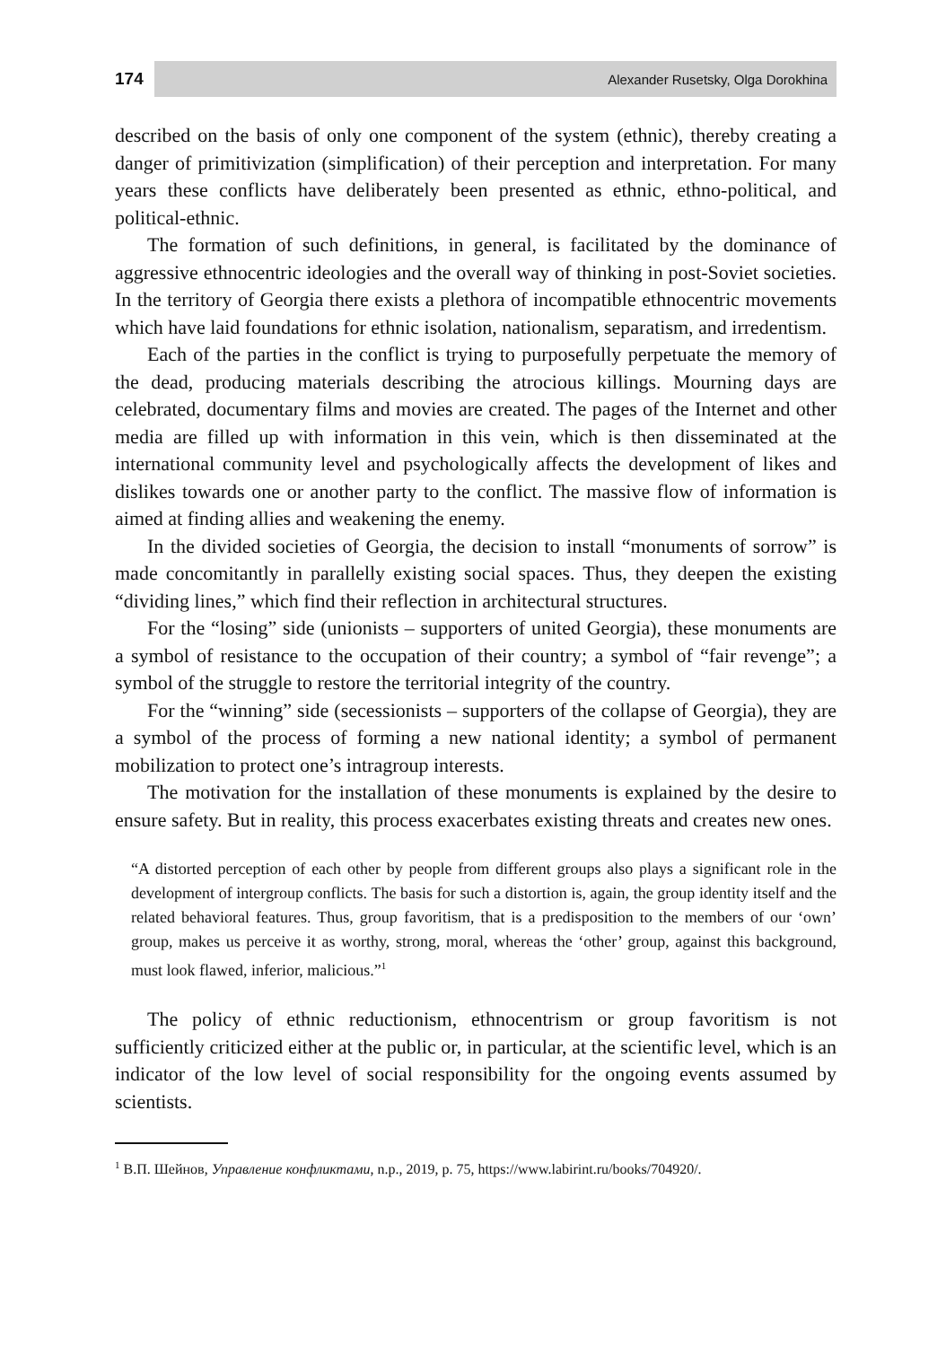174
Alexander Rusetsky, Olga Dorokhina
described on the basis of only one component of the system (ethnic), thereby creating a danger of primitivization (simplification) of their perception and interpretation. For many years these conflicts have deliberately been presented as ethnic, ethno-political, and political-ethnic.
The formation of such definitions, in general, is facilitated by the dominance of aggressive ethnocentric ideologies and the overall way of thinking in post-Soviet societies. In the territory of Georgia there exists a plethora of incompatible ethnocentric movements which have laid foundations for ethnic isolation, nationalism, separatism, and irredentism.
Each of the parties in the conflict is trying to purposefully perpetuate the memory of the dead, producing materials describing the atrocious killings. Mourning days are celebrated, documentary films and movies are created. The pages of the Internet and other media are filled up with information in this vein, which is then disseminated at the international community level and psychologically affects the development of likes and dislikes towards one or another party to the conflict. The massive flow of information is aimed at finding allies and weakening the enemy.
In the divided societies of Georgia, the decision to install “monuments of sorrow” is made concomitantly in parallelly existing social spaces. Thus, they deepen the existing “dividing lines,” which find their reflection in architectural structures.
For the “losing” side (unionists – supporters of united Georgia), these monuments are a symbol of resistance to the occupation of their country; a symbol of “fair revenge”; a symbol of the struggle to restore the territorial integrity of the country.
For the “winning” side (secessionists – supporters of the collapse of Georgia), they are a symbol of the process of forming a new national identity; a symbol of permanent mobilization to protect one’s intragroup interests.
The motivation for the installation of these monuments is explained by the desire to ensure safety. But in reality, this process exacerbates existing threats and creates new ones.
“A distorted perception of each other by people from different groups also plays a significant role in the development of intergroup conflicts. The basis for such a distortion is, again, the group identity itself and the related behavioral features. Thus, group favoritism, that is a predisposition to the members of our ‘own’ group, makes us perceive it as worthy, strong, moral, whereas the ‘other’ group, against this background, must look flawed, inferior, malicious.”<sup>1</sup>
The policy of ethnic reductionism, ethnocentrism or group favoritism is not sufficiently criticized either at the public or, in particular, at the scientific level, which is an indicator of the low level of social responsibility for the ongoing events assumed by scientists.
<sup>1</sup> В.П. Шейнов, Управление конфликтами, n.p., 2019, p. 75, https://www.labirint.ru/books/704920/.